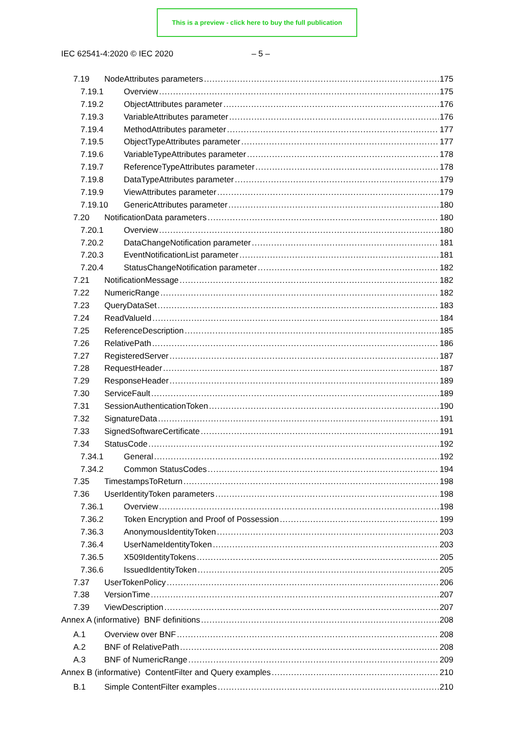This is a preview - click here to buy the full publication
IEC 62541-4:2020 © IEC 2020 – 5 –
7.19 NodeAttributes parameters 175
7.19.1 Overview 175
7.19.2 ObjectAttributes parameter 176
7.19.3 VariableAttributes parameter 176
7.19.4 MethodAttributes parameter 177
7.19.5 ObjectTypeAttributes parameter 177
7.19.6 VariableTypeAttributes parameter 178
7.19.7 ReferenceTypeAttributes parameter 178
7.19.8 DataTypeAttributes parameter 179
7.19.9 ViewAttributes parameter 179
7.19.10 GenericAttributes parameter 180
7.20 NotificationData parameters 180
7.20.1 Overview 180
7.20.2 DataChangeNotification parameter 181
7.20.3 EventNotificationList parameter 181
7.20.4 StatusChangeNotification parameter 182
7.21 NotificationMessage 182
7.22 NumericRange 182
7.23 QueryDataSet 183
7.24 ReadValueId 184
7.25 ReferenceDescription 185
7.26 RelativePath 186
7.27 RegisteredServer 187
7.28 RequestHeader 187
7.29 ResponseHeader 189
7.30 ServiceFault 189
7.31 SessionAuthenticationToken 190
7.32 SignatureData 191
7.33 SignedSoftwareCertificate 191
7.34 StatusCode 192
7.34.1 General 192
7.34.2 Common StatusCodes 194
7.35 TimestampsToReturn 198
7.36 UserIdentityToken parameters 198
7.36.1 Overview 198
7.36.2 Token Encryption and Proof of Possession 199
7.36.3 AnonymousIdentityToken 203
7.36.4 UserNameIdentityToken 203
7.36.5 X509IdentityTokens 205
7.36.6 IssuedIdentityToken 205
7.37 UserTokenPolicy 206
7.38 VersionTime 207
7.39 ViewDescription 207
Annex A (informative) BNF definitions 208
A.1 Overview over BNF 208
A.2 BNF of RelativePath 208
A.3 BNF of NumericRange 209
Annex B (informative) ContentFilter and Query examples 210
B.1 Simple ContentFilter examples 210